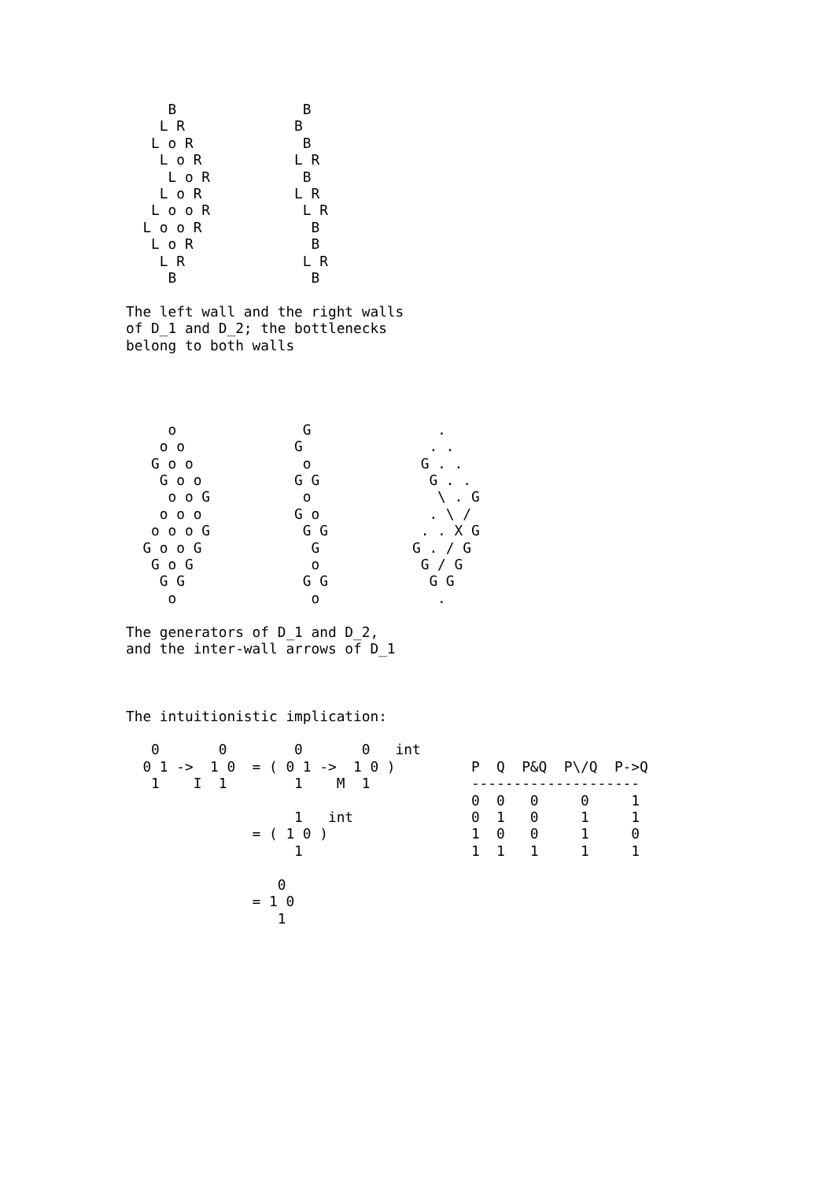B               B
    L R             B
   L o R             B
    L o R           L R
     L o R           B
    L o R           L R
   L o o R           L R
  L o o R             B
   L o R              B
    L R              L R
     B                B

The left wall and the right walls
of D_1 and D_2; the bottlenecks
belong to both walls




     o               G               .
    o o             G               . .
   G o o             o             G . .
    G o o           G G             G . .
     o o G           o               \ . G
    o o o           G o             . \ /
   o o o G           G G           . . X G
  G o o G             G           G . / G
   G o G              o            G / G
    G G              G G            G G
     o                o              .

The generators of D_1 and D_2,
and the inter-wall arrows of D_1



The intuitionistic implication:

   0       0        0       0   int
  0 1 ->  1 0  = ( 0 1 ->  1 0 )         P  Q  P&Q  P\/Q  P->Q
   1    I  1        1    M  1            --------------------
                                         0  0   0     0     1
                    1   int              0  1   0     1     1
               = ( 1 0 )                 1  0   0     1     0
                    1                    1  1   1     1     1

                  0
               = 1 0
                  1